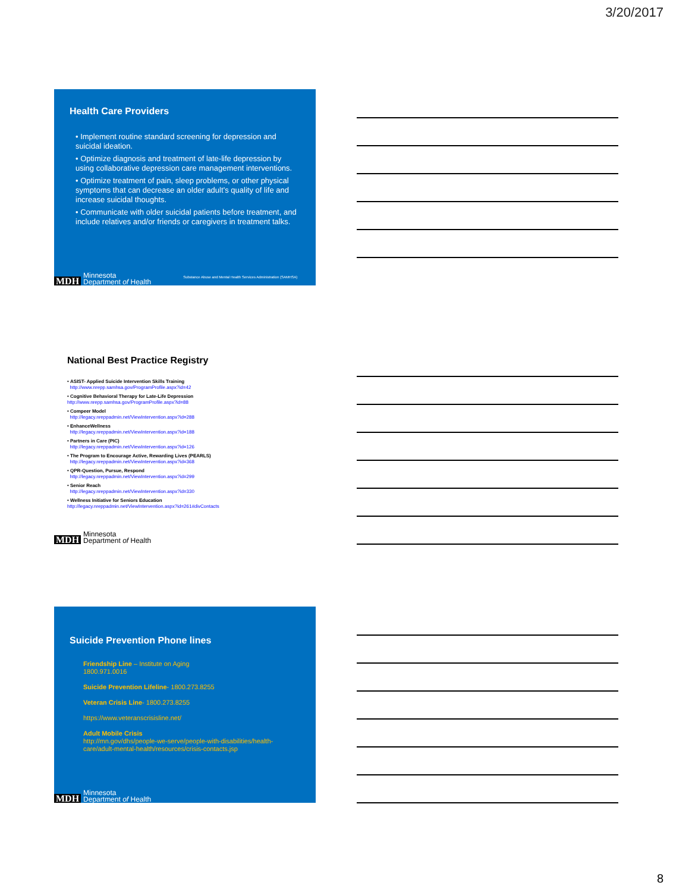3/20/2017
Health Care Providers
• Implement routine standard screening for depression and suicidal ideation.
• Optimize diagnosis and treatment of late-life depression by using collaborative depression care management interventions.
• Optimize treatment of pain, sleep problems, or other physical symptoms that can decrease an older adult’s quality of life and increase suicidal thoughts.
• Communicate with older suicidal patients before treatment, and include relatives and/or friends or caregivers in treatment talks.
MDH Minnesota
Department of Health Substance Abuse and Mental Health Services Administration (SAMHSA)
National Best Practice Registry
• ASIST- Applied Suicide Intervention Skills Training
http://www.nrepp.samhsa.gov/ProgramProfile.aspx?id=42
• Cognitive Behavioral Therapy for Late-Life Depression
http://www.nrepp.samhsa.gov/ProgramProfile.aspx?id=88
• Compeer Model
http://legacy.nreppadmin.net/ViewIntervention.aspx?id=288
• EnhanceWellness
http://legacy.nreppadmin.net/ViewIntervention.aspx?id=188
• Partners in Care (PIC)
http://legacy.nreppadmin.net/ViewIntervention.aspx?id=126
• The Program to Encourage Active, Rewarding Lives (PEARLS)
http://legacy.nreppadmin.net/ViewIntervention.aspx?id=368
• QPR-Question, Pursue, Respond
http://legacy.nreppadmin.net/ViewIntervention.aspx?id=299
• Senior Reach
http://legacy.nreppadmin.net/ViewIntervention.aspx?id=330
• Wellness Initiative for Seniors Education
http://legacy.nreppadmin.net/ViewIntervention.aspx?id=261#divContacts
MDH Minnesota
Department of Health
Suicide Prevention Phone lines
Friendship Line – Institute on Aging
1800.971.0016
Suicide Prevention Lifeline- 1800.273.8255
Veteran Crisis Line- 1800.273.8255
https://www.veteranscrisisline.net/
Adult Mobile Crisis
http://mn.gov/dhs/people-we-serve/people-with-disabilities/health-care/adult-mental-health/resources/crisis-contacts.jsp
MDH Minnesota
Department of Health
8